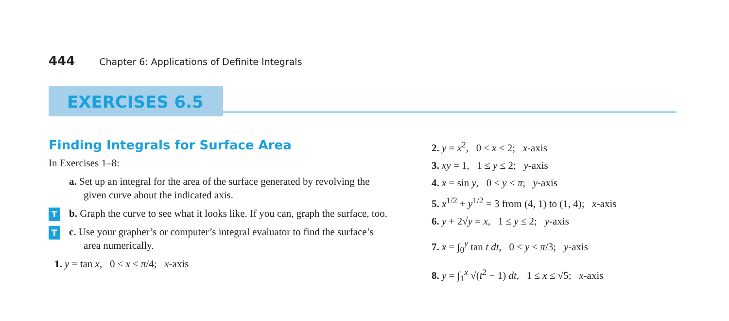444 Chapter 6: Applications of Definite Integrals
EXERCISES 6.5
Finding Integrals for Surface Area
In Exercises 1–8:
a. Set up an integral for the area of the surface generated by revolving the given curve about the indicated axis.
T b. Graph the curve to see what it looks like. If you can, graph the surface, too.
T c. Use your grapher’s or computer’s integral evaluator to find the surface’s area numerically.
1. y = tan x, 0 ≤ x ≤ π/4; x-axis
2. y = x<sup>2</sup>, 0 ≤ x ≤ 2; x-axis
3. xy = 1, 1 ≤ y ≤ 2; y-axis
4. x = sin y, 0 ≤ y ≤ π; y-axis
5. x<sup>1/2</sup> + y<sup>1/2</sup> = 3 from (4, 1) to (1, 4); x-axis
6. y + 2√y = x, 1 ≤ y ≤ 2; y-axis
7. x = ∫<sub>0</sub><sup>y</sup> tan t dt, 0 ≤ y ≤ π/3; y-axis
8. y = ∫<sub>1</sub><sup>x</sup> √(t<sup>2</sup> − 1) dt, 1 ≤ x ≤ √5; x-axis